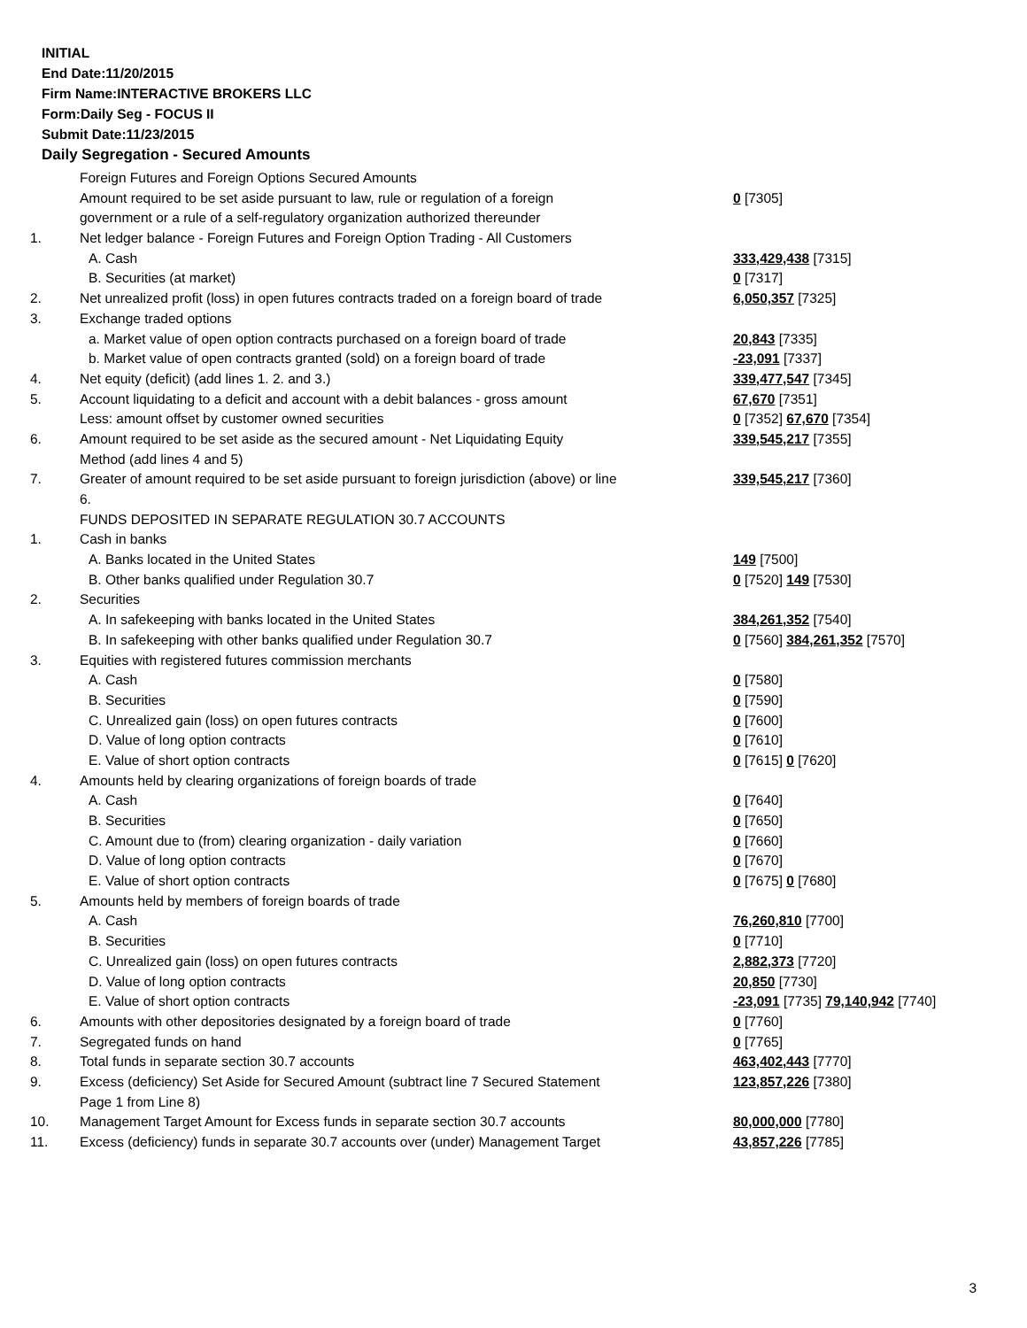INITIAL
End Date:11/20/2015
Firm Name:INTERACTIVE BROKERS LLC
Form:Daily Seg - FOCUS II
Submit Date:11/23/2015
Daily Segregation - Secured Amounts
| | Foreign Futures and Foreign Options Secured Amounts | |
| | Amount required to be set aside pursuant to law, rule or regulation of a foreign | 0 [7305] |
| | government or a rule of a self-regulatory organization authorized thereunder | |
| 1. | Net ledger balance - Foreign Futures and Foreign Option Trading - All Customers | |
| | A. Cash | 333,429,438 [7315] |
| | B. Securities (at market) | 0 [7317] |
| 2. | Net unrealized profit (loss) in open futures contracts traded on a foreign board of trade | 6,050,357 [7325] |
| 3. | Exchange traded options | |
| | a. Market value of open option contracts purchased on a foreign board of trade | 20,843 [7335] |
| | b. Market value of open contracts granted (sold) on a foreign board of trade | -23,091 [7337] |
| 4. | Net equity (deficit) (add lines 1. 2. and 3.) | 339,477,547 [7345] |
| 5. | Account liquidating to a deficit and account with a debit balances - gross amount | 67,670 [7351] |
| | Less: amount offset by customer owned securities | 0 [7352] 67,670 [7354] |
| 6. | Amount required to be set aside as the secured amount - Net Liquidating Equity | 339,545,217 [7355] |
| | Method (add lines 4 and 5) | |
| 7. | Greater of amount required to be set aside pursuant to foreign jurisdiction (above) or line | 339,545,217 [7360] |
| | 6. | |
| | FUNDS DEPOSITED IN SEPARATE REGULATION 30.7 ACCOUNTS | |
| 1. | Cash in banks | |
| | A. Banks located in the United States | 149 [7500] |
| | B. Other banks qualified under Regulation 30.7 | 0 [7520] 149 [7530] |
| 2. | Securities | |
| | A. In safekeeping with banks located in the United States | 384,261,352 [7540] |
| | B. In safekeeping with other banks qualified under Regulation 30.7 | 0 [7560] 384,261,352 [7570] |
| 3. | Equities with registered futures commission merchants | |
| | A. Cash | 0 [7580] |
| | B. Securities | 0 [7590] |
| | C. Unrealized gain (loss) on open futures contracts | 0 [7600] |
| | D. Value of long option contracts | 0 [7610] |
| | E. Value of short option contracts | 0 [7615] 0 [7620] |
| 4. | Amounts held by clearing organizations of foreign boards of trade | |
| | A. Cash | 0 [7640] |
| | B. Securities | 0 [7650] |
| | C. Amount due to (from) clearing organization - daily variation | 0 [7660] |
| | D. Value of long option contracts | 0 [7670] |
| | E. Value of short option contracts | 0 [7675] 0 [7680] |
| 5. | Amounts held by members of foreign boards of trade | |
| | A. Cash | 76,260,810 [7700] |
| | B. Securities | 0 [7710] |
| | C. Unrealized gain (loss) on open futures contracts | 2,882,373 [7720] |
| | D. Value of long option contracts | 20,850 [7730] |
| | E. Value of short option contracts | -23,091 [7735] 79,140,942 [7740] |
| 6. | Amounts with other depositories designated by a foreign board of trade | 0 [7760] |
| 7. | Segregated funds on hand | 0 [7765] |
| 8. | Total funds in separate section 30.7 accounts | 463,402,443 [7770] |
| 9. | Excess (deficiency) Set Aside for Secured Amount (subtract line 7 Secured Statement | 123,857,226 [7380] |
| | Page 1 from Line 8) | |
| 10. | Management Target Amount for Excess funds in separate section 30.7 accounts | 80,000,000 [7780] |
| 11. | Excess (deficiency) funds in separate 30.7 accounts over (under) Management Target | 43,857,226 [7785] |
3